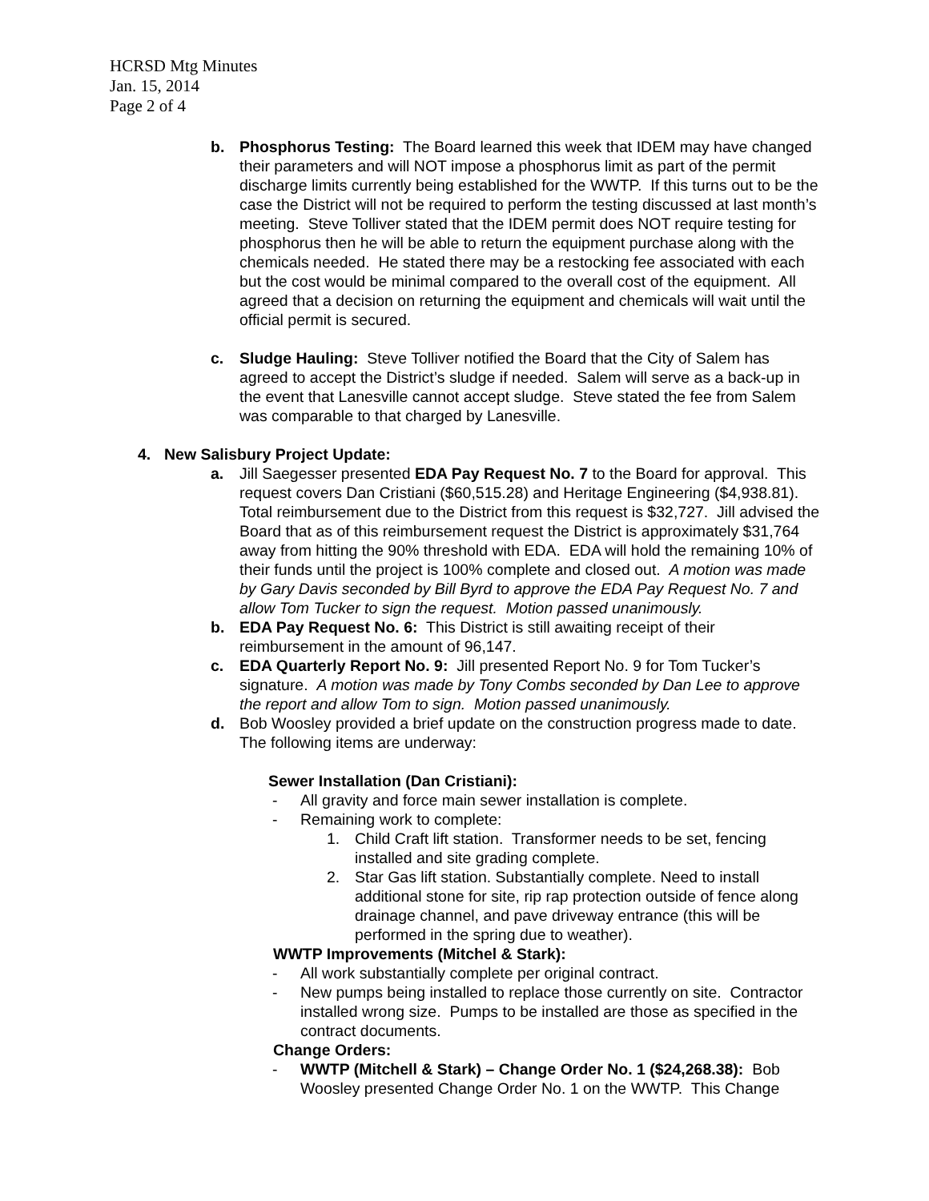HCRSD Mtg Minutes
Jan. 15, 2014
Page 2 of 4
b. Phosphorus Testing: The Board learned this week that IDEM may have changed their parameters and will NOT impose a phosphorus limit as part of the permit discharge limits currently being established for the WWTP. If this turns out to be the case the District will not be required to perform the testing discussed at last month’s meeting. Steve Tolliver stated that the IDEM permit does NOT require testing for phosphorus then he will be able to return the equipment purchase along with the chemicals needed. He stated there may be a restocking fee associated with each but the cost would be minimal compared to the overall cost of the equipment. All agreed that a decision on returning the equipment and chemicals will wait until the official permit is secured.
c. Sludge Hauling: Steve Tolliver notified the Board that the City of Salem has agreed to accept the District’s sludge if needed. Salem will serve as a back-up in the event that Lanesville cannot accept sludge. Steve stated the fee from Salem was comparable to that charged by Lanesville.
4. New Salisbury Project Update:
a. Jill Saegesser presented EDA Pay Request No. 7 to the Board for approval. This request covers Dan Cristiani ($60,515.28) and Heritage Engineering ($4,938.81). Total reimbursement due to the District from this request is $32,727. Jill advised the Board that as of this reimbursement request the District is approximately $31,764 away from hitting the 90% threshold with EDA. EDA will hold the remaining 10% of their funds until the project is 100% complete and closed out. A motion was made by Gary Davis seconded by Bill Byrd to approve the EDA Pay Request No. 7 and allow Tom Tucker to sign the request. Motion passed unanimously.
b. EDA Pay Request No. 6: This District is still awaiting receipt of their reimbursement in the amount of 96,147.
c. EDA Quarterly Report No. 9: Jill presented Report No. 9 for Tom Tucker’s signature. A motion was made by Tony Combs seconded by Dan Lee to approve the report and allow Tom to sign. Motion passed unanimously.
d. Bob Woosley provided a brief update on the construction progress made to date. The following items are underway:
Sewer Installation (Dan Cristiani):
- All gravity and force main sewer installation is complete.
- Remaining work to complete:
1. Child Craft lift station. Transformer needs to be set, fencing installed and site grading complete.
2. Star Gas lift station. Substantially complete. Need to install additional stone for site, rip rap protection outside of fence along drainage channel, and pave driveway entrance (this will be performed in the spring due to weather).
WWTP Improvements (Mitchel & Stark):
- All work substantially complete per original contract.
- New pumps being installed to replace those currently on site. Contractor installed wrong size. Pumps to be installed are those as specified in the contract documents.
Change Orders:
- WWTP (Mitchell & Stark) – Change Order No. 1 ($24,268.38): Bob Woosley presented Change Order No. 1 on the WWTP. This Change